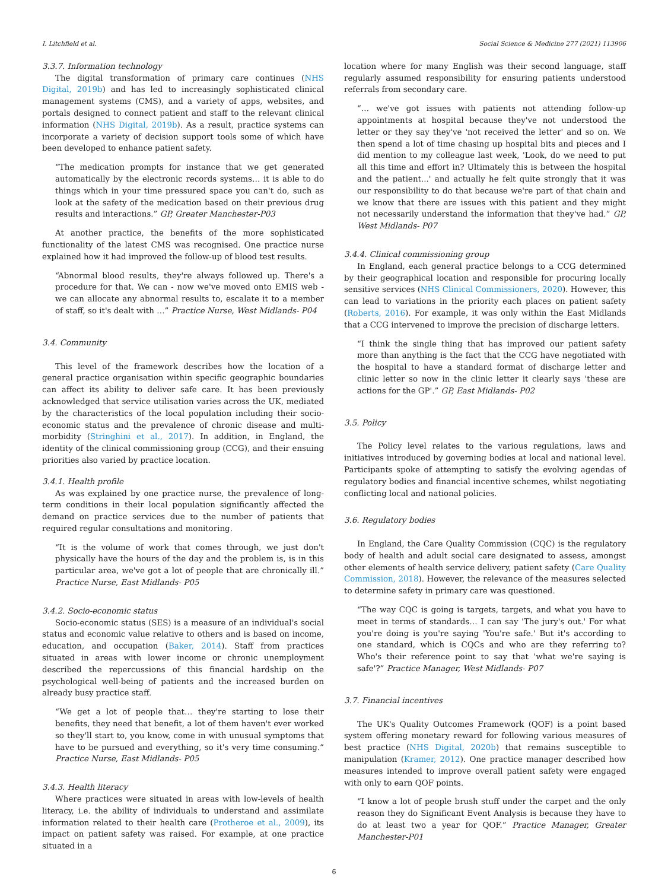I. Litchfield et al. Social Science & Medicine 277 (2021) 113906
3.3.7. Information technology
The digital transformation of primary care continues (NHS Digital, 2019b) and has led to increasingly sophisticated clinical management systems (CMS), and a variety of apps, websites, and portals designed to connect patient and staff to the relevant clinical information (NHS Digital, 2019b). As a result, practice systems can incorporate a variety of decision support tools some of which have been developed to enhance patient safety.
“The medication prompts for instance that we get generated automatically by the electronic records systems… it is able to do things which in your time pressured space you can't do, such as look at the safety of the medication based on their previous drug results and interactions.” GP, Greater Manchester-P03
At another practice, the benefits of the more sophisticated functionality of the latest CMS was recognised. One practice nurse explained how it had improved the follow-up of blood test results.
“Abnormal blood results, they're always followed up. There's a procedure for that. We can - now we've moved onto EMIS web - we can allocate any abnormal results to, escalate it to a member of staff, so it's dealt with …” Practice Nurse, West Midlands- P04
3.4. Community
This level of the framework describes how the location of a general practice organisation within specific geographic boundaries can affect its ability to deliver safe care. It has been previously acknowledged that service utilisation varies across the UK, mediated by the characteristics of the local population including their socio-economic status and the prevalence of chronic disease and multi-morbidity (Stringhini et al., 2017). In addition, in England, the identity of the clinical commissioning group (CCG), and their ensuing priorities also varied by practice location.
3.4.1. Health profile
As was explained by one practice nurse, the prevalence of long-term conditions in their local population significantly affected the demand on practice services due to the number of patients that required regular consultations and monitoring.
“It is the volume of work that comes through, we just don't physically have the hours of the day and the problem is, is in this particular area, we've got a lot of people that are chronically ill.” Practice Nurse, East Midlands- P05
3.4.2. Socio-economic status
Socio-economic status (SES) is a measure of an individual's social status and economic value relative to others and is based on income, education, and occupation (Baker, 2014). Staff from practices situated in areas with lower income or chronic unemployment described the repercussions of this financial hardship on the psychological well-being of patients and the increased burden on already busy practice staff.
“We get a lot of people that… they're starting to lose their benefits, they need that benefit, a lot of them haven't ever worked so they'll start to, you know, come in with unusual symptoms that have to be pursued and everything, so it's very time consuming.” Practice Nurse, East Midlands- P05
3.4.3. Health literacy
Where practices were situated in areas with low-levels of health literacy, i.e. the ability of individuals to understand and assimilate information related to their health care (Protheroe et al., 2009), its impact on patient safety was raised. For example, at one practice situated in a
location where for many English was their second language, staff regularly assumed responsibility for ensuring patients understood referrals from secondary care.
“… we've got issues with patients not attending follow-up appointments at hospital because they've not understood the letter or they say they've 'not received the letter' and so on. We then spend a lot of time chasing up hospital bits and pieces and I did mention to my colleague last week, 'Look, do we need to put all this time and effort in? Ultimately this is between the hospital and the patient...' and actually he felt quite strongly that it was our responsibility to do that because we're part of that chain and we know that there are issues with this patient and they might not necessarily understand the information that they've had.” GP, West Midlands- P07
3.4.4. Clinical commissioning group
In England, each general practice belongs to a CCG determined by their geographical location and responsible for procuring locally sensitive services (NHS Clinical Commissioners, 2020). However, this can lead to variations in the priority each places on patient safety (Roberts, 2016). For example, it was only within the East Midlands that a CCG intervened to improve the precision of discharge letters.
“I think the single thing that has improved our patient safety more than anything is the fact that the CCG have negotiated with the hospital to have a standard format of discharge letter and clinic letter so now in the clinic letter it clearly says 'these are actions for the GP'.” GP, East Midlands- P02
3.5. Policy
The Policy level relates to the various regulations, laws and initiatives introduced by governing bodies at local and national level. Participants spoke of attempting to satisfy the evolving agendas of regulatory bodies and financial incentive schemes, whilst negotiating conflicting local and national policies.
3.6. Regulatory bodies
In England, the Care Quality Commission (CQC) is the regulatory body of health and adult social care designated to assess, amongst other elements of health service delivery, patient safety (Care Quality Commission, 2018). However, the relevance of the measures selected to determine safety in primary care was questioned.
“The way CQC is going is targets, targets, and what you have to meet in terms of standards… I can say 'The jury's out.' For what you're doing is you're saying 'You're safe.' But it's according to one standard, which is CQCs and who are they referring to? Who's their reference point to say that 'what we're saying is safe'?” Practice Manager, West Midlands- P07
3.7. Financial incentives
The UK's Quality Outcomes Framework (QOF) is a point based system offering monetary reward for following various measures of best practice (NHS Digital, 2020b) that remains susceptible to manipulation (Kramer, 2012). One practice manager described how measures intended to improve overall patient safety were engaged with only to earn QOF points.
“I know a lot of people brush stuff under the carpet and the only reason they do Significant Event Analysis is because they have to do at least two a year for QOF.” Practice Manager, Greater Manchester-P01
6